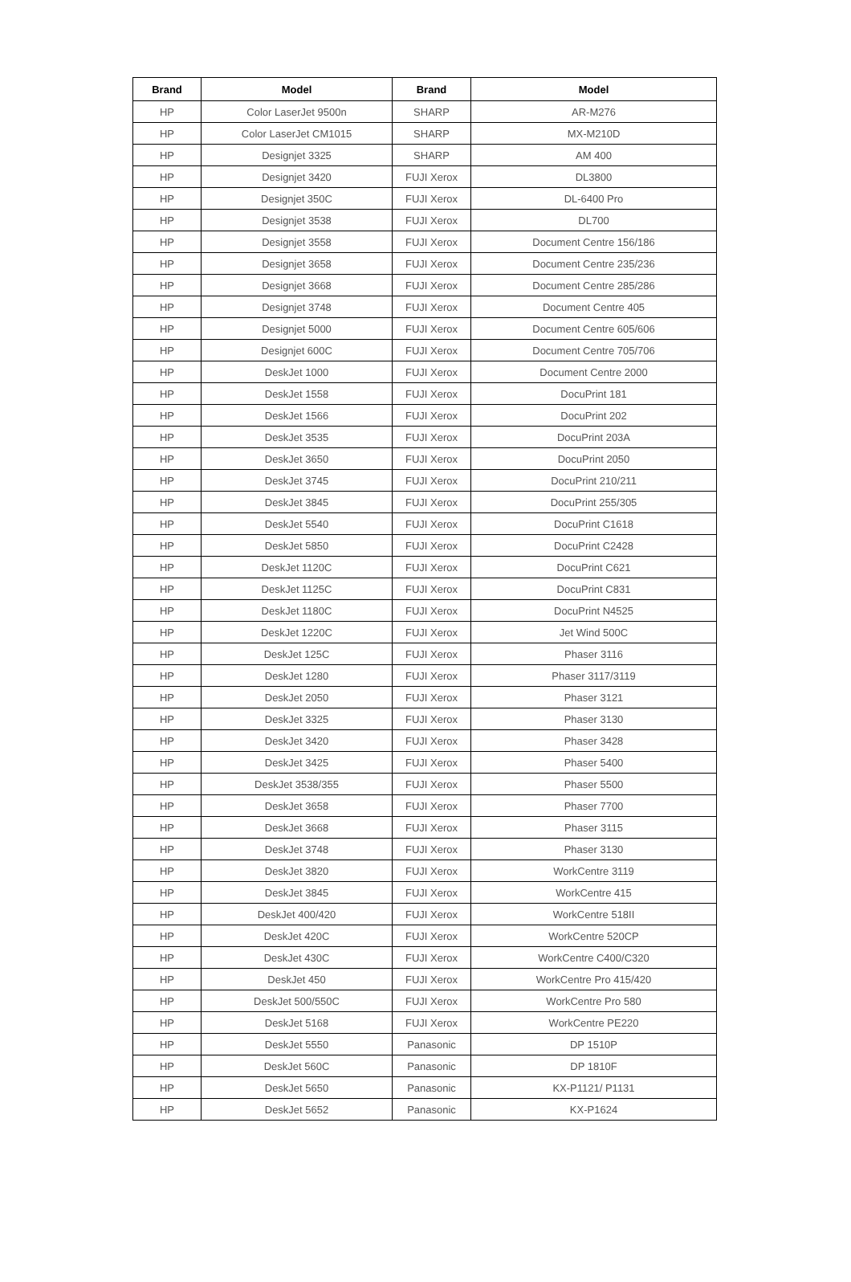| Brand | Model | Brand | Model |
| --- | --- | --- | --- |
| HP | Color LaserJet 9500n | SHARP | AR-M276 |
| HP | Color LaserJet CM1015 | SHARP | MX-M210D |
| HP | Designjet 3325 | SHARP | AM 400 |
| HP | Designjet 3420 | FUJI Xerox | DL3800 |
| HP | Designjet 350C | FUJI Xerox | DL-6400 Pro |
| HP | Designjet 3538 | FUJI Xerox | DL700 |
| HP | Designjet 3558 | FUJI Xerox | Document Centre 156/186 |
| HP | Designjet 3658 | FUJI Xerox | Document Centre 235/236 |
| HP | Designjet 3668 | FUJI Xerox | Document Centre 285/286 |
| HP | Designjet 3748 | FUJI Xerox | Document Centre 405 |
| HP | Designjet 5000 | FUJI Xerox | Document Centre 605/606 |
| HP | Designjet 600C | FUJI Xerox | Document Centre 705/706 |
| HP | DeskJet 1000 | FUJI Xerox | Document Centre 2000 |
| HP | DeskJet 1558 | FUJI Xerox | DocuPrint 181 |
| HP | DeskJet 1566 | FUJI Xerox | DocuPrint 202 |
| HP | DeskJet 3535 | FUJI Xerox | DocuPrint 203A |
| HP | DeskJet 3650 | FUJI Xerox | DocuPrint 2050 |
| HP | DeskJet 3745 | FUJI Xerox | DocuPrint 210/211 |
| HP | DeskJet 3845 | FUJI Xerox | DocuPrint 255/305 |
| HP | DeskJet 5540 | FUJI Xerox | DocuPrint C1618 |
| HP | DeskJet 5850 | FUJI Xerox | DocuPrint C2428 |
| HP | DeskJet 1120C | FUJI Xerox | DocuPrint C621 |
| HP | DeskJet 1125C | FUJI Xerox | DocuPrint C831 |
| HP | DeskJet 1180C | FUJI Xerox | DocuPrint N4525 |
| HP | DeskJet 1220C | FUJI Xerox | Jet Wind 500C |
| HP | DeskJet 125C | FUJI Xerox | Phaser 3116 |
| HP | DeskJet 1280 | FUJI Xerox | Phaser 3117/3119 |
| HP | DeskJet 2050 | FUJI Xerox | Phaser 3121 |
| HP | DeskJet 3325 | FUJI Xerox | Phaser 3130 |
| HP | DeskJet 3420 | FUJI Xerox | Phaser 3428 |
| HP | DeskJet 3425 | FUJI Xerox | Phaser 5400 |
| HP | DeskJet 3538/355 | FUJI Xerox | Phaser 5500 |
| HP | DeskJet 3658 | FUJI Xerox | Phaser 7700 |
| HP | DeskJet 3668 | FUJI Xerox | Phaser 3115 |
| HP | DeskJet 3748 | FUJI Xerox | Phaser 3130 |
| HP | DeskJet 3820 | FUJI Xerox | WorkCentre 3119 |
| HP | DeskJet 3845 | FUJI Xerox | WorkCentre 415 |
| HP | DeskJet 400/420 | FUJI Xerox | WorkCentre 518II |
| HP | DeskJet 420C | FUJI Xerox | WorkCentre 520CP |
| HP | DeskJet 430C | FUJI Xerox | WorkCentre C400/C320 |
| HP | DeskJet 450 | FUJI Xerox | WorkCentre Pro 415/420 |
| HP | DeskJet 500/550C | FUJI Xerox | WorkCentre Pro 580 |
| HP | DeskJet 5168 | FUJI Xerox | WorkCentre PE220 |
| HP | DeskJet 5550 | Panasonic | DP 1510P |
| HP | DeskJet 560C | Panasonic | DP 1810F |
| HP | DeskJet 5650 | Panasonic | KX-P1121/ P1131 |
| HP | DeskJet 5652 | Panasonic | KX-P1624 |